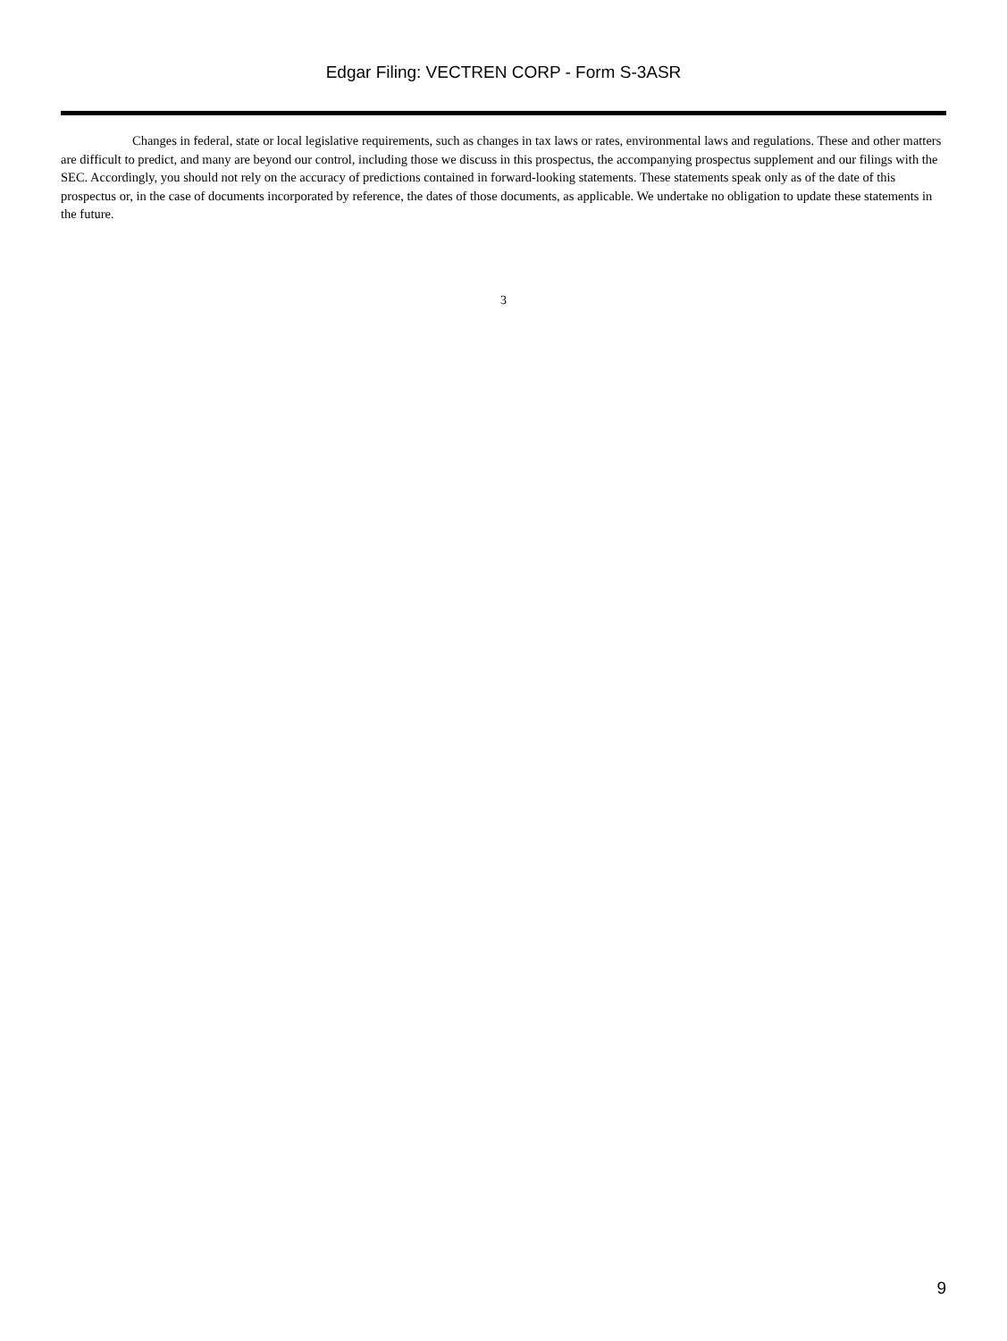Edgar Filing: VECTREN CORP - Form S-3ASR
Changes in federal, state or local legislative requirements, such as changes in tax laws or rates, environmental laws and regulations. These and other matters are difficult to predict, and many are beyond our control, including those we discuss in this prospectus, the accompanying prospectus supplement and our filings with the SEC. Accordingly, you should not rely on the accuracy of predictions contained in forward-looking statements. These statements speak only as of the date of this prospectus or, in the case of documents incorporated by reference, the dates of those documents, as applicable. We undertake no obligation to update these statements in the future.
3
9